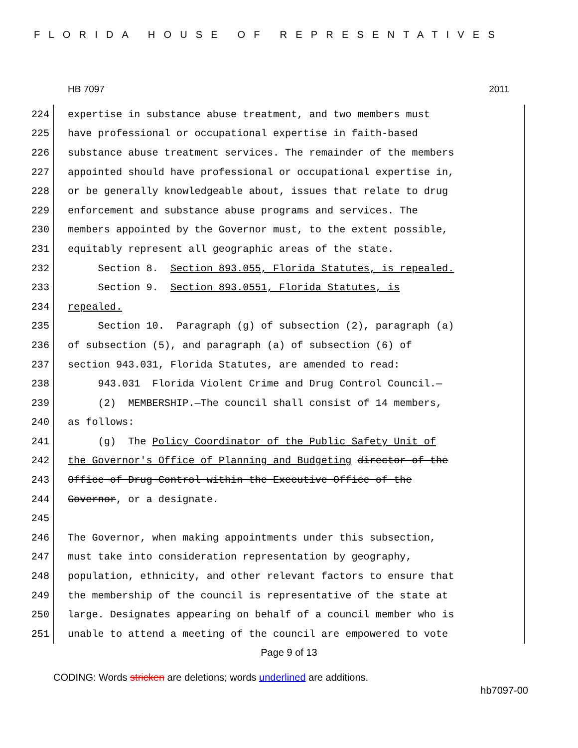FLORIDA HOUSE OF REPRESENTATIVES
HB 7097 2011
224 expertise in substance abuse treatment, and two members must
225 have professional or occupational expertise in faith-based
226 substance abuse treatment services. The remainder of the members
227 appointed should have professional or occupational expertise in,
228 or be generally knowledgeable about, issues that relate to drug
229 enforcement and substance abuse programs and services. The
230 members appointed by the Governor must, to the extent possible,
231 equitably represent all geographic areas of the state.
232 Section 8. Section 893.055, Florida Statutes, is repealed.
233 Section 9. Section 893.0551, Florida Statutes, is
234 repealed.
235 Section 10. Paragraph (g) of subsection (2), paragraph (a)
236 of subsection (5), and paragraph (a) of subsection (6) of
237 section 943.031, Florida Statutes, are amended to read:
238 943.031 Florida Violent Crime and Drug Control Council.—
239 (2) MEMBERSHIP.—The council shall consist of 14 members,
240 as follows:
241 (g) The Policy Coordinator of the Public Safety Unit of
242 the Governor's Office of Planning and Budgeting director of the
243 Office of Drug Control within the Executive Office of the
244 Governor, or a designate.
245
246 The Governor, when making appointments under this subsection,
247 must take into consideration representation by geography,
248 population, ethnicity, and other relevant factors to ensure that
249 the membership of the council is representative of the state at
250 large. Designates appearing on behalf of a council member who is
251 unable to attend a meeting of the council are empowered to vote
Page 9 of 13
CODING: Words stricken are deletions; words underlined are additions.
hb7097-00